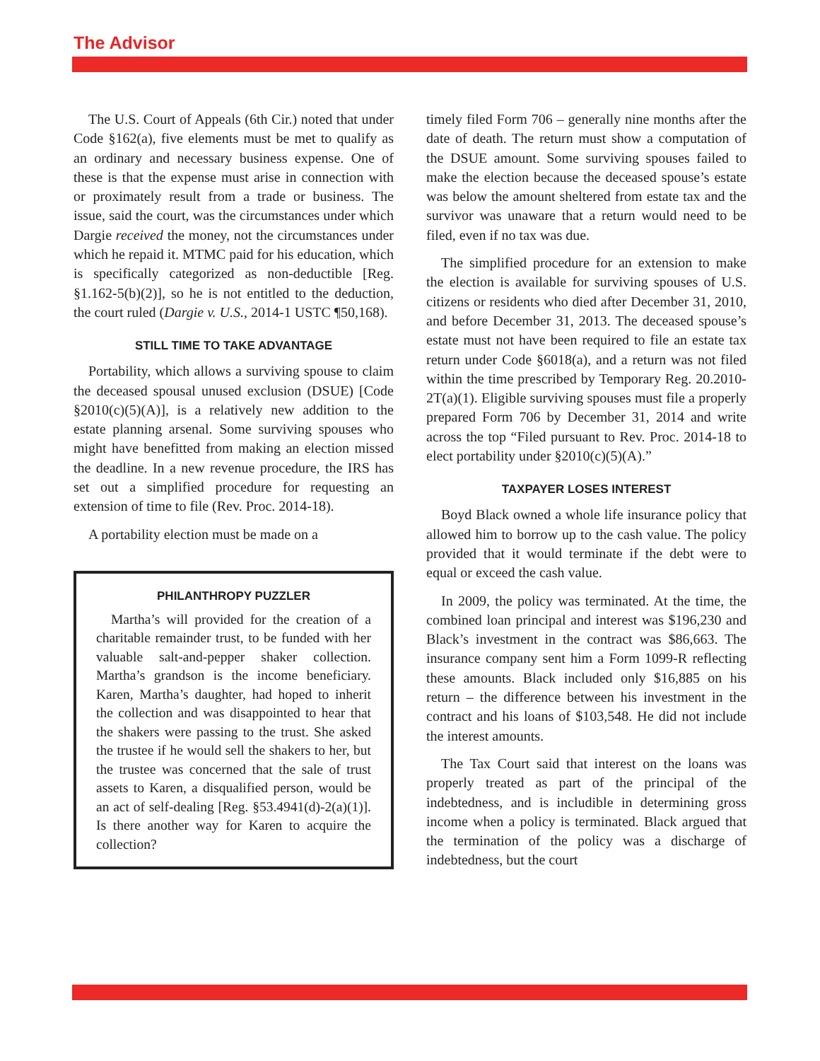The Advisor
The U.S. Court of Appeals (6th Cir.) noted that under Code §162(a), five elements must be met to qualify as an ordinary and necessary business expense. One of these is that the expense must arise in connection with or proximately result from a trade or business. The issue, said the court, was the circumstances under which Dargie received the money, not the circumstances under which he repaid it. MTMC paid for his education, which is specifically categorized as non-deductible [Reg. §1.162-5(b)(2)], so he is not entitled to the deduction, the court ruled (Dargie v. U.S., 2014-1 USTC ¶50,168).
STILL TIME TO TAKE ADVANTAGE
Portability, which allows a surviving spouse to claim the deceased spousal unused exclusion (DSUE) [Code §2010(c)(5)(A)], is a relatively new addition to the estate planning arsenal. Some surviving spouses who might have benefitted from making an election missed the deadline. In a new revenue procedure, the IRS has set out a simplified procedure for requesting an extension of time to file (Rev. Proc. 2014-18).
A portability election must be made on a
PHILANTHROPY PUZZLER
Martha’s will provided for the creation of a charitable remainder trust, to be funded with her valuable salt-and-pepper shaker collection. Martha’s grandson is the income beneficiary. Karen, Martha’s daughter, had hoped to inherit the collection and was disappointed to hear that the shakers were passing to the trust. She asked the trustee if he would sell the shakers to her, but the trustee was concerned that the sale of trust assets to Karen, a disqualified person, would be an act of self-dealing [Reg. §53.4941(d)-2(a)(1)]. Is there another way for Karen to acquire the collection?
timely filed Form 706 – generally nine months after the date of death. The return must show a computation of the DSUE amount. Some surviving spouses failed to make the election because the deceased spouse’s estate was below the amount sheltered from estate tax and the survivor was unaware that a return would need to be filed, even if no tax was due.
The simplified procedure for an extension to make the election is available for surviving spouses of U.S. citizens or residents who died after December 31, 2010, and before December 31, 2013. The deceased spouse’s estate must not have been required to file an estate tax return under Code §6018(a), and a return was not filed within the time prescribed by Temporary Reg. 20.2010-2T(a)(1). Eligible surviving spouses must file a properly prepared Form 706 by December 31, 2014 and write across the top “Filed pursuant to Rev. Proc. 2014-18 to elect portability under §2010(c)(5)(A).”
TAXPAYER LOSES INTEREST
Boyd Black owned a whole life insurance policy that allowed him to borrow up to the cash value. The policy provided that it would terminate if the debt were to equal or exceed the cash value.
In 2009, the policy was terminated. At the time, the combined loan principal and interest was $196,230 and Black’s investment in the contract was $86,663. The insurance company sent him a Form 1099-R reflecting these amounts. Black included only $16,885 on his return – the difference between his investment in the contract and his loans of $103,548. He did not include the interest amounts.
The Tax Court said that interest on the loans was properly treated as part of the principal of the indebtedness, and is includible in determining gross income when a policy is terminated. Black argued that the termination of the policy was a discharge of indebtedness, but the court